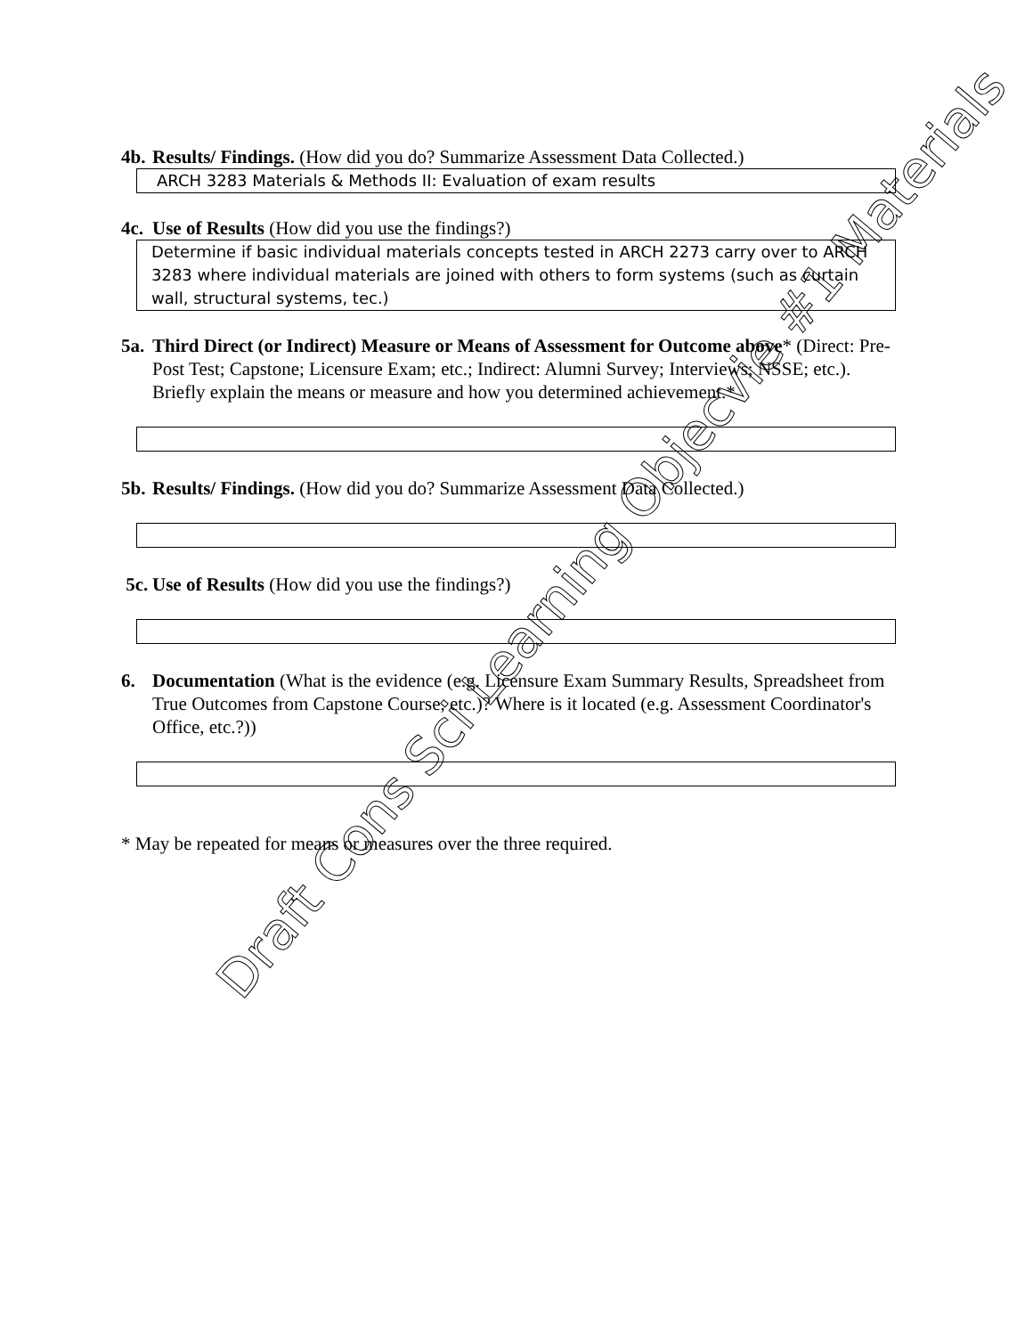4b. Results/ Findings. (How did you do? Summarize Assessment Data Collected.)
ARCH 3283 Materials & Methods II: Evaluation of exam results
4c. Use of Results (How did you use the findings?)
Determine if basic individual materials concepts tested in ARCH 2273 carry over to ARCH 3283 where individual materials are joined with others to form systems (such as curtain wall, structural systems, tec.)
5a. Third Direct (or Indirect) Measure or Means of Assessment for Outcome above* (Direct: Pre-Post Test; Capstone; Licensure Exam; etc.; Indirect: Alumni Survey; Interviews; NSSE; etc.). Briefly explain the means or measure and how you determined achievement.*
5b. Results/ Findings. (How did you do? Summarize Assessment Data Collected.)
5c. Use of Results (How did you use the findings?)
6. Documentation (What is the evidence (e.g. Licensure Exam Summary Results, Spreadsheet from True Outcomes from Capstone Course, etc.)? Where is it located (e.g. Assessment Coordinator's Office, etc.?))
* May be repeated for means or measures over the three required.
Draft Cons Sci Learning Objecvie #1 Materials